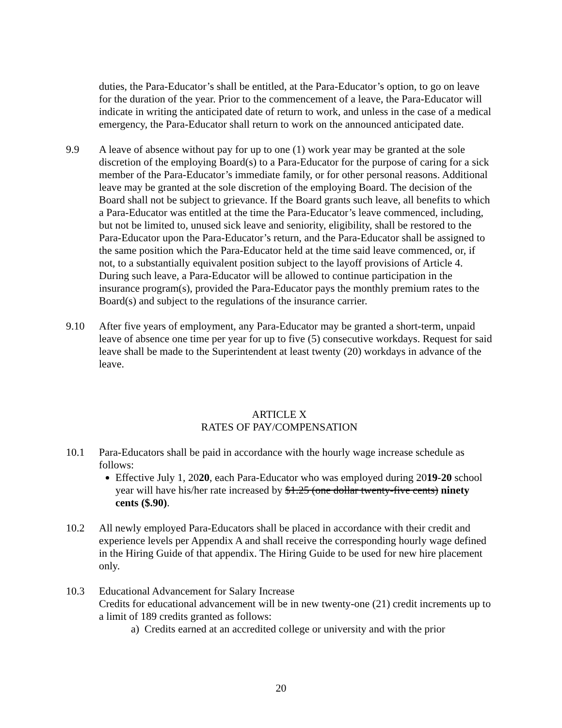duties, the Para-Educator’s shall be entitled, at the Para-Educator’s option, to go on leave for the duration of the year. Prior to the commencement of a leave, the Para-Educator will indicate in writing the anticipated date of return to work, and unless in the case of a medical emergency, the Para-Educator shall return to work on the announced anticipated date.
9.9 A leave of absence without pay for up to one (1) work year may be granted at the sole discretion of the employing Board(s) to a Para-Educator for the purpose of caring for a sick member of the Para-Educator’s immediate family, or for other personal reasons. Additional leave may be granted at the sole discretion of the employing Board. The decision of the Board shall not be subject to grievance. If the Board grants such leave, all benefits to which a Para-Educator was entitled at the time the Para-Educator’s leave commenced, including, but not be limited to, unused sick leave and seniority, eligibility, shall be restored to the Para-Educator upon the Para-Educator’s return, and the Para-Educator shall be assigned to the same position which the Para-Educator held at the time said leave commenced, or, if not, to a substantially equivalent position subject to the layoff provisions of Article 4. During such leave, a Para-Educator will be allowed to continue participation in the insurance program(s), provided the Para-Educator pays the monthly premium rates to the Board(s) and subject to the regulations of the insurance carrier.
9.10 After five years of employment, any Para-Educator may be granted a short-term, unpaid leave of absence one time per year for up to five (5) consecutive workdays. Request for said leave shall be made to the Superintendent at least twenty (20) workdays in advance of the leave.
ARTICLE X
RATES OF PAY/COMPENSATION
10.1 Para-Educators shall be paid in accordance with the hourly wage increase schedule as follows:
Effective July 1, 2020, each Para-Educator who was employed during 2019-20 school year will have his/her rate increased by $1.25 (one dollar twenty-five cents) ninety cents ($.90).
10.2 All newly employed Para-Educators shall be placed in accordance with their credit and experience levels per Appendix A and shall receive the corresponding hourly wage defined in the Hiring Guide of that appendix. The Hiring Guide to be used for new hire placement only.
10.3 Educational Advancement for Salary Increase
Credits for educational advancement will be in new twenty-one (21) credit increments up to a limit of 189 credits granted as follows:
a) Credits earned at an accredited college or university and with the prior
20